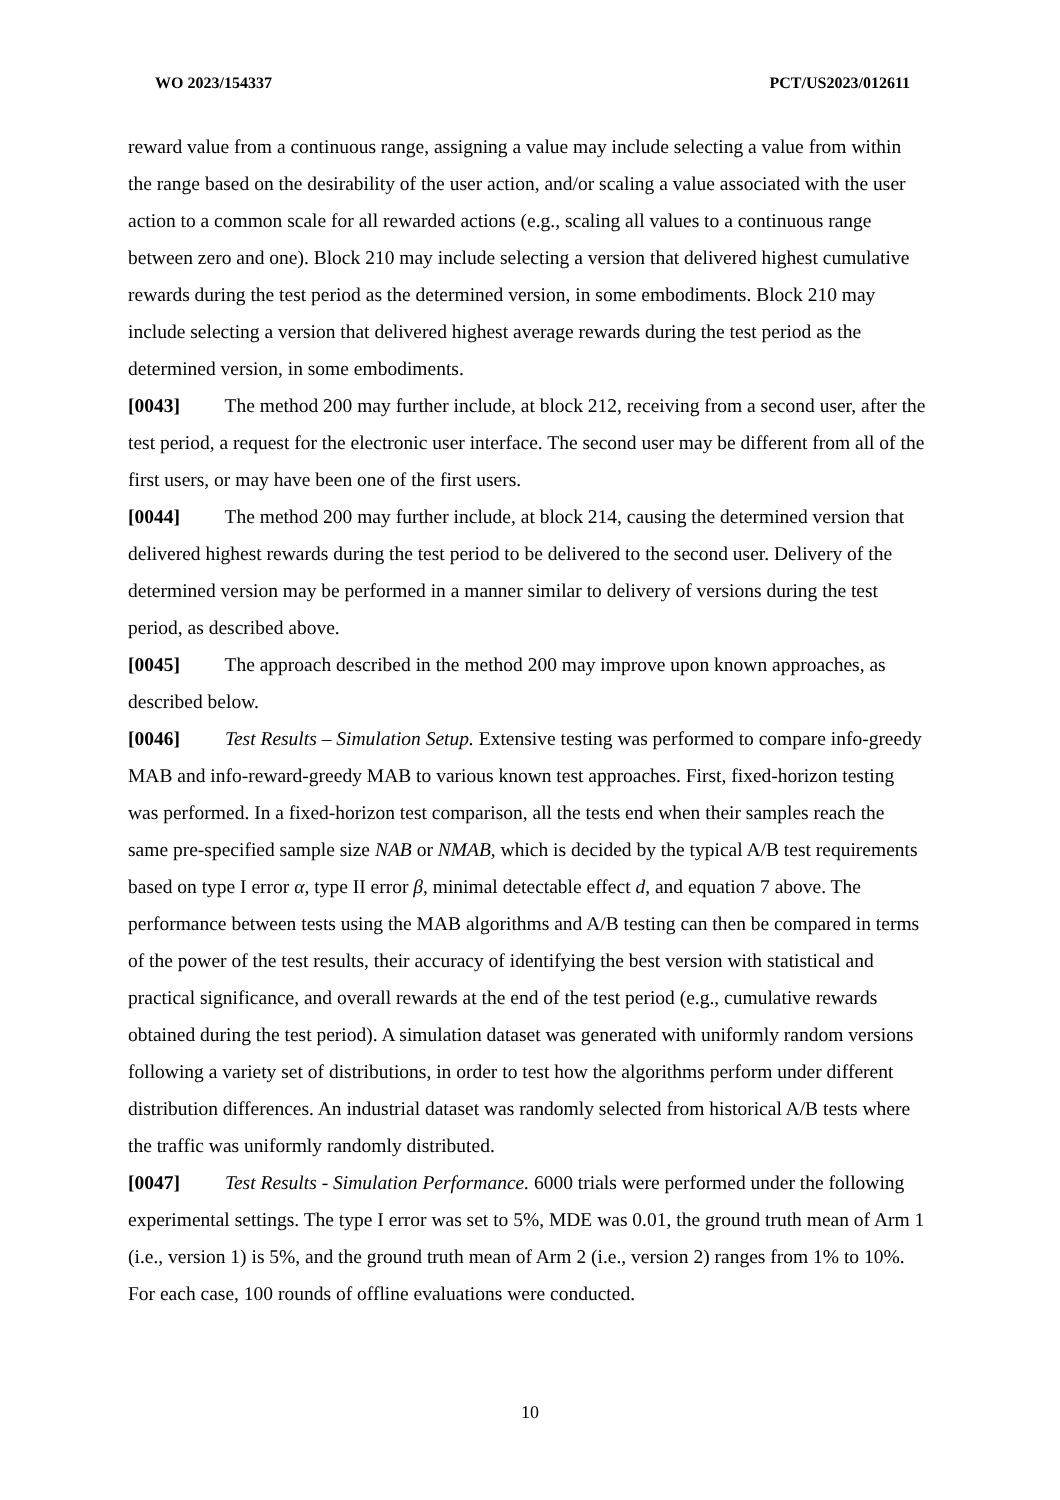WO 2023/154337 PCT/US2023/012611
reward value from a continuous range, assigning a value may include selecting a value from within the range based on the desirability of the user action, and/or scaling a value associated with the user action to a common scale for all rewarded actions (e.g., scaling all values to a continuous range between zero and one). Block 210 may include selecting a version that delivered highest cumulative rewards during the test period as the determined version, in some embodiments. Block 210 may include selecting a version that delivered highest average rewards during the test period as the determined version, in some embodiments.
[0043] The method 200 may further include, at block 212, receiving from a second user, after the test period, a request for the electronic user interface. The second user may be different from all of the first users, or may have been one of the first users.
[0044] The method 200 may further include, at block 214, causing the determined version that delivered highest rewards during the test period to be delivered to the second user. Delivery of the determined version may be performed in a manner similar to delivery of versions during the test period, as described above.
[0045] The approach described in the method 200 may improve upon known approaches, as described below.
[0046] Test Results – Simulation Setup. Extensive testing was performed to compare info-greedy MAB and info-reward-greedy MAB to various known test approaches. First, fixed-horizon testing was performed. In a fixed-horizon test comparison, all the tests end when their samples reach the same pre-specified sample size NAB or NMAB, which is decided by the typical A/B test requirements based on type I error α, type II error β, minimal detectable effect d, and equation 7 above. The performance between tests using the MAB algorithms and A/B testing can then be compared in terms of the power of the test results, their accuracy of identifying the best version with statistical and practical significance, and overall rewards at the end of the test period (e.g., cumulative rewards obtained during the test period). A simulation dataset was generated with uniformly random versions following a variety set of distributions, in order to test how the algorithms perform under different distribution differences. An industrial dataset was randomly selected from historical A/B tests where the traffic was uniformly randomly distributed.
[0047] Test Results - Simulation Performance. 6000 trials were performed under the following experimental settings. The type I error was set to 5%, MDE was 0.01, the ground truth mean of Arm 1 (i.e., version 1) is 5%, and the ground truth mean of Arm 2 (i.e., version 2) ranges from 1% to 10%. For each case, 100 rounds of offline evaluations were conducted.
10